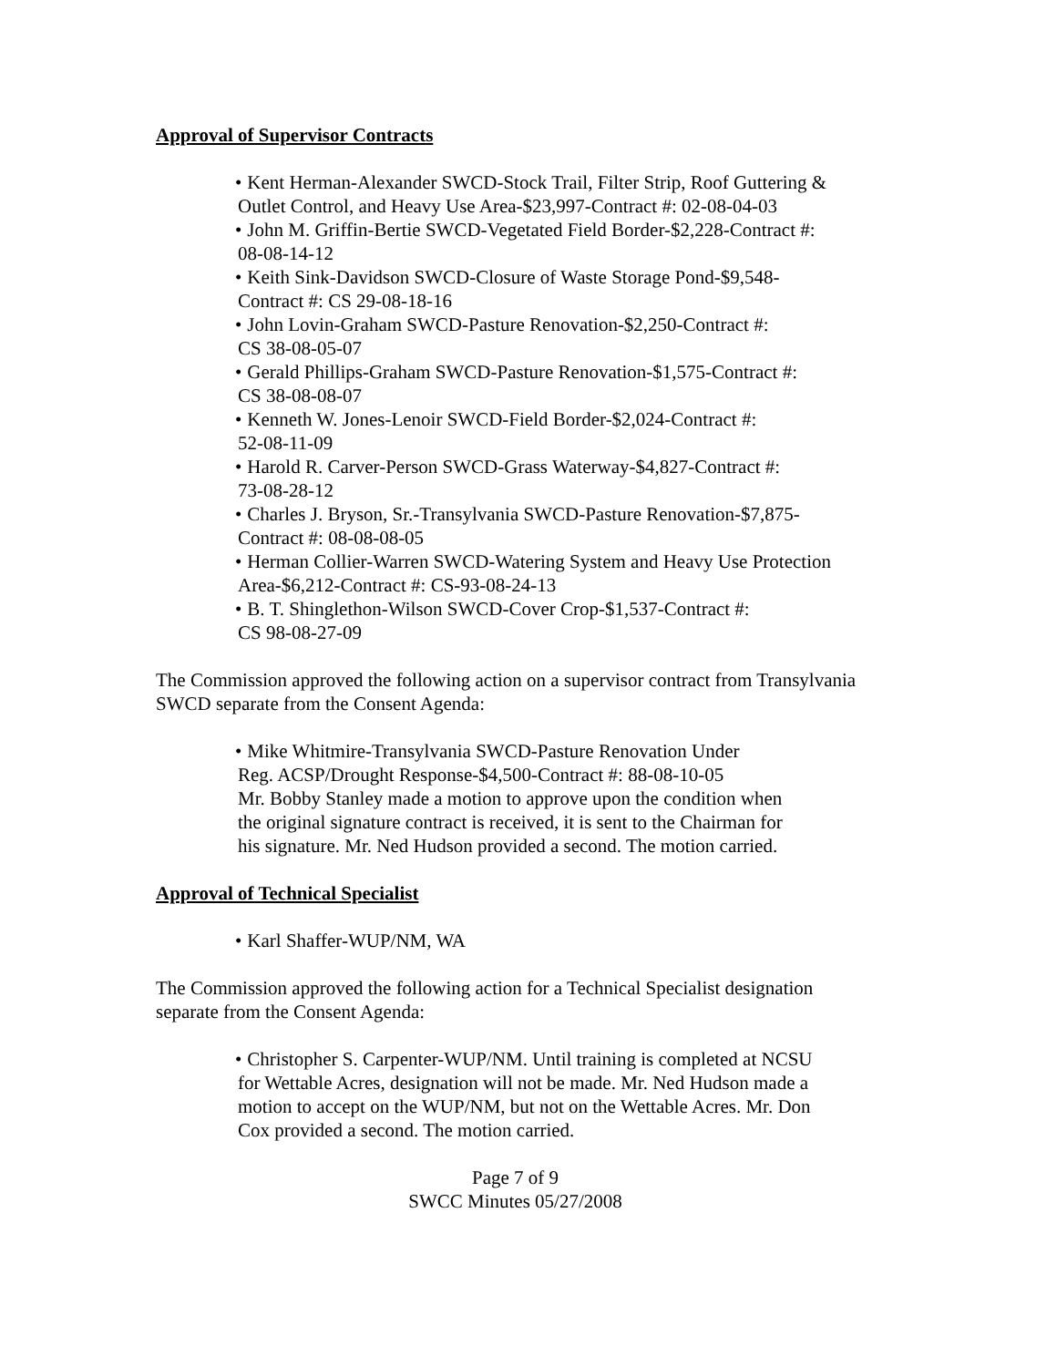Approval of Supervisor Contracts
• Kent Herman-Alexander SWCD-Stock Trail, Filter Strip, Roof Guttering &
Outlet Control, and Heavy Use Area-$23,997-Contract #: 02-08-04-03
• John M. Griffin-Bertie SWCD-Vegetated Field Border-$2,228-Contract #:
08-08-14-12
• Keith Sink-Davidson SWCD-Closure of Waste Storage Pond-$9,548-
Contract #: CS 29-08-18-16
• John Lovin-Graham SWCD-Pasture Renovation-$2,250-Contract #:
CS 38-08-05-07
• Gerald Phillips-Graham SWCD-Pasture Renovation-$1,575-Contract #:
CS 38-08-08-07
• Kenneth W. Jones-Lenoir SWCD-Field Border-$2,024-Contract #:
52-08-11-09
• Harold R. Carver-Person SWCD-Grass Waterway-$4,827-Contract #:
73-08-28-12
• Charles J. Bryson, Sr.-Transylvania SWCD-Pasture Renovation-$7,875-
Contract #: 08-08-08-05
• Herman Collier-Warren SWCD-Watering System and Heavy Use Protection
Area-$6,212-Contract #: CS-93-08-24-13
• B. T. Shinglethon-Wilson SWCD-Cover Crop-$1,537-Contract #:
CS 98-08-27-09
The Commission approved the following action on a supervisor contract from Transylvania SWCD separate from the Consent Agenda:
• Mike Whitmire-Transylvania SWCD-Pasture Renovation Under
Reg. ACSP/Drought Response-$4,500-Contract #: 88-08-10-05
Mr. Bobby Stanley made a motion to approve upon the condition when
the original signature contract is received, it is sent to the Chairman for
his signature. Mr. Ned Hudson provided a second. The motion carried.
Approval of Technical Specialist
• Karl Shaffer-WUP/NM, WA
The Commission approved the following action for a Technical Specialist designation separate from the Consent Agenda:
• Christopher S. Carpenter-WUP/NM. Until training is completed at NCSU
for Wettable Acres, designation will not be made. Mr. Ned Hudson made a
motion to accept on the WUP/NM, but not on the Wettable Acres. Mr. Don
Cox provided a second. The motion carried.
Page 7 of 9
SWCC Minutes 05/27/2008